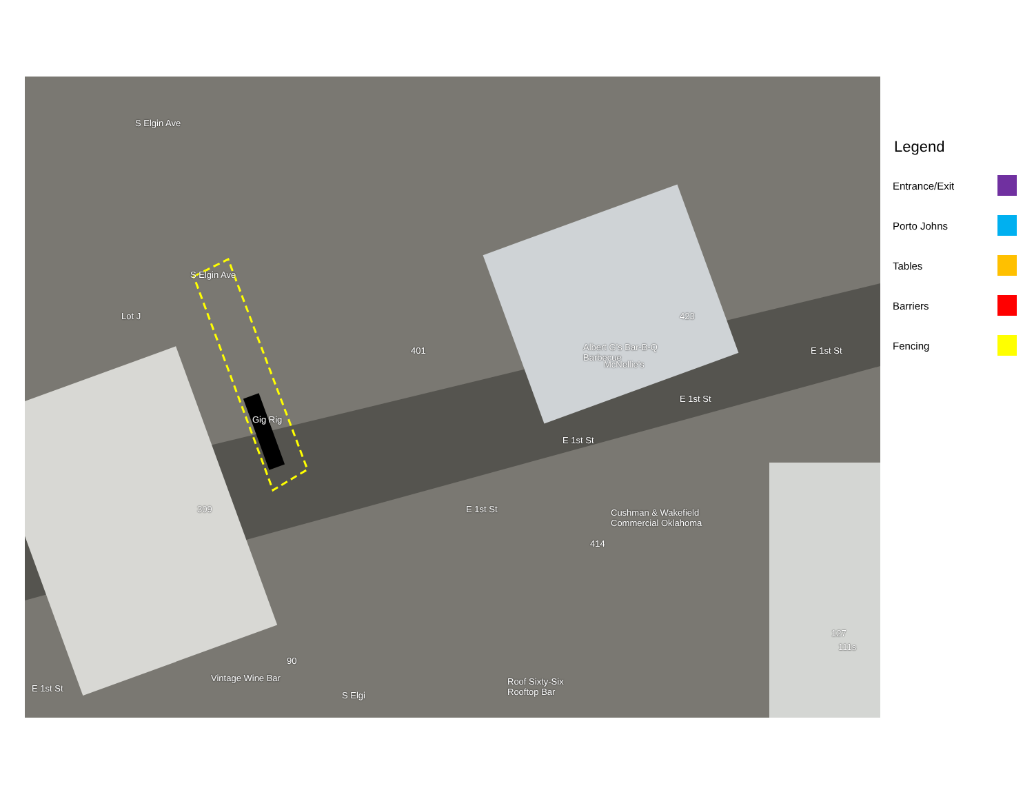Lot J
309
401
McNellie's
Albert G's Bar-B-Q
Barbecue
423
E 1st St
E 1st St
E 1st St
E 1st St
S Elgin Ave
S Elgin Ave
Gig Rig
Cushman & Wakefield
Commercial Oklahoma
414
127
111s
90
Vintage Wine Bar
Roof Sixty-Six
Rooftop Bar
E 1st St
S Elgi
Legend
Entrance/Exit
Porto Johns
Tables
Barriers
Fencing